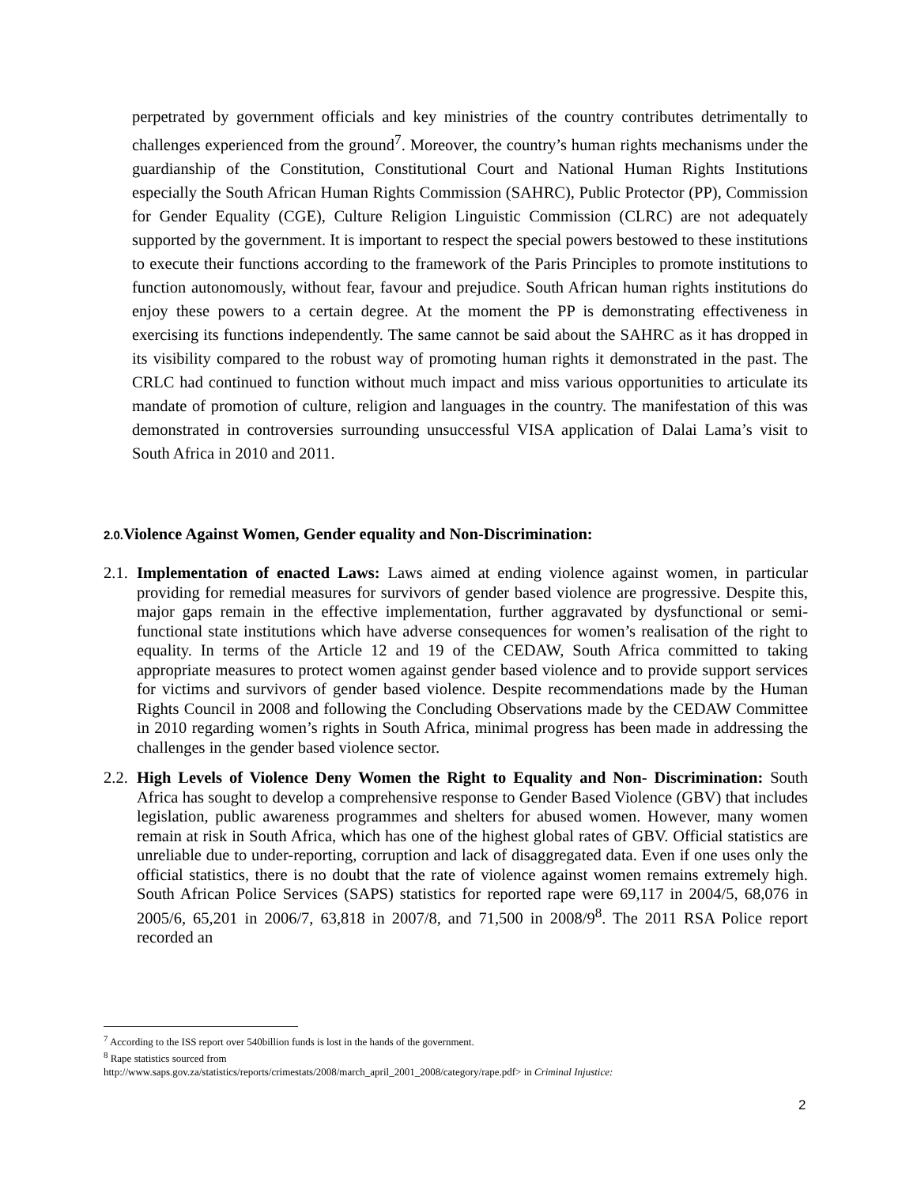perpetrated by government officials and key ministries of the country contributes detrimentally to challenges experienced from the ground<sup>7</sup>. Moreover, the country’s human rights mechanisms under the guardianship of the Constitution, Constitutional Court and National Human Rights Institutions especially the South African Human Rights Commission (SAHRC), Public Protector (PP), Commission for Gender Equality (CGE), Culture Religion Linguistic Commission (CLRC) are not adequately supported by the government. It is important to respect the special powers bestowed to these institutions to execute their functions according to the framework of the Paris Principles to promote institutions to function autonomously, without fear, favour and prejudice. South African human rights institutions do enjoy these powers to a certain degree. At the moment the PP is demonstrating effectiveness in exercising its functions independently. The same cannot be said about the SAHRC as it has dropped in its visibility compared to the robust way of promoting human rights it demonstrated in the past. The CRLC had continued to function without much impact and miss various opportunities to articulate its mandate of promotion of culture, religion and languages in the country. The manifestation of this was demonstrated in controversies surrounding unsuccessful VISA application of Dalai Lama’s visit to South Africa in 2010 and 2011.
2.0. Violence Against Women, Gender equality and Non-Discrimination:
2.1.
Implementation of enacted Laws: Laws aimed at ending violence against women, in particular providing for remedial measures for survivors of gender based violence are progressive. Despite this, major gaps remain in the effective implementation, further aggravated by dysfunctional or semi-functional state institutions which have adverse consequences for women’s realisation of the right to equality. In terms of the Article 12 and 19 of the CEDAW, South Africa committed to taking appropriate measures to protect women against gender based violence and to provide support services for victims and survivors of gender based violence. Despite recommendations made by the Human Rights Council in 2008 and following the Concluding Observations made by the CEDAW Committee in 2010 regarding women’s rights in South Africa, minimal progress has been made in addressing the challenges in the gender based violence sector.
2.2.
High Levels of Violence Deny Women the Right to Equality and Non- Discrimination: South Africa has sought to develop a comprehensive response to Gender Based Violence (GBV) that includes legislation, public awareness programmes and shelters for abused women. However, many women remain at risk in South Africa, which has one of the highest global rates of GBV. Official statistics are unreliable due to under-reporting, corruption and lack of disaggregated data. Even if one uses only the official statistics, there is no doubt that the rate of violence against women remains extremely high. South African Police Services (SAPS) statistics for reported rape were 69,117 in 2004/5, 68,076 in 2005/6, 65,201 in 2006/7, 63,818 in 2007/8, and 71,500 in 2008/9<sup>8</sup>. The 2011 RSA Police report recorded an
<sup>7</sup> According to the ISS report over 540billion funds is lost in the hands of the government.
<sup>8</sup> Rape statistics sourced from
http://www.saps.gov.za/statistics/reports/crimestats/2008/march_april_2001_2008/category/rape.pdf> in Criminal Injustice:
2